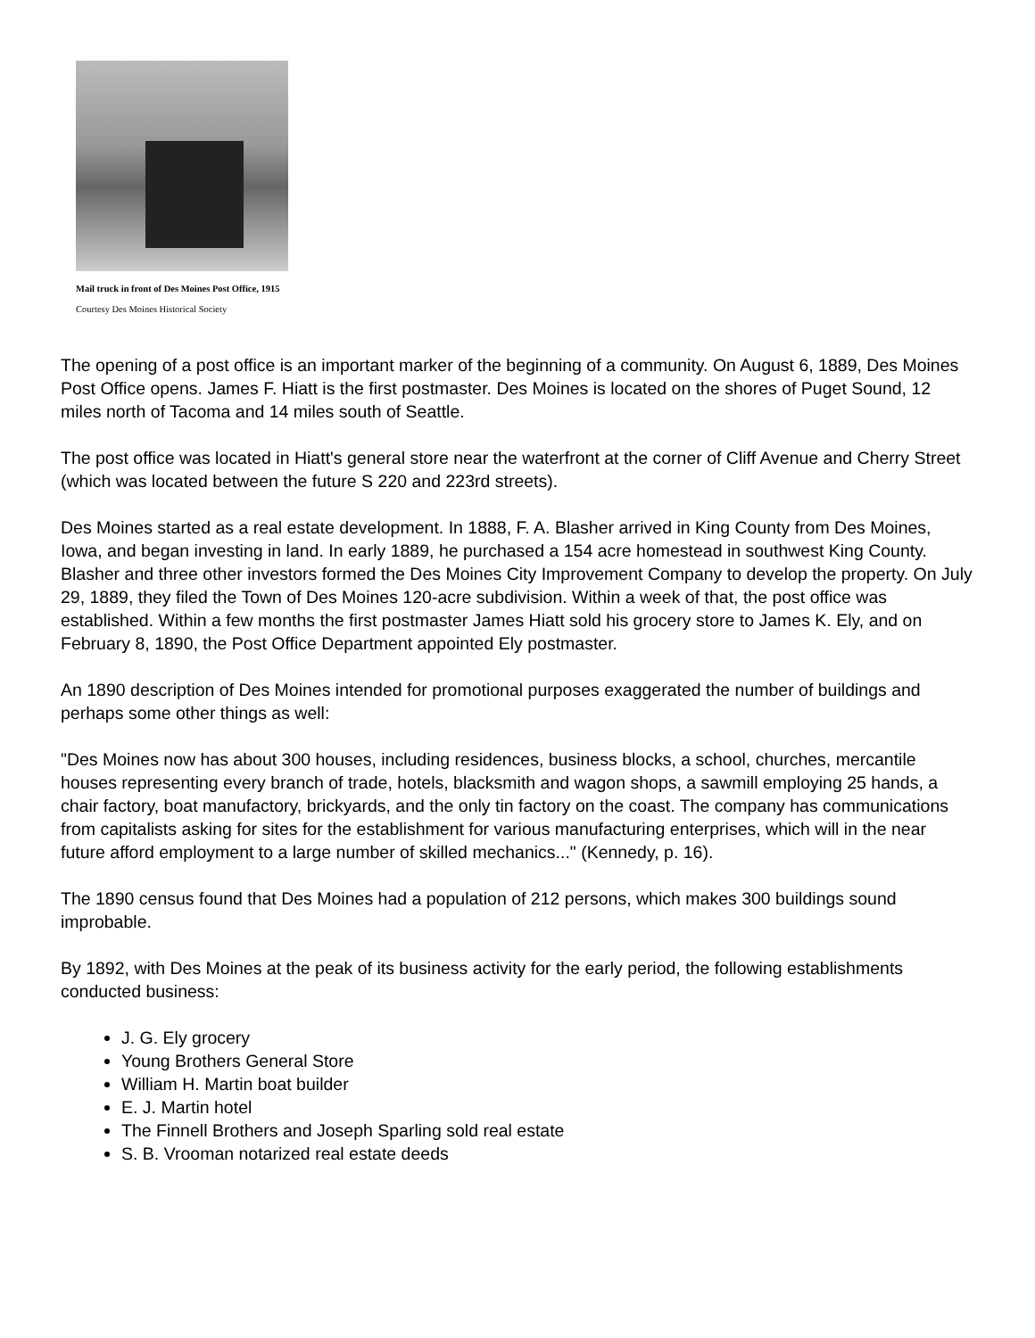Mail truck in front of Des Moines Post Office, 1915
Courtesy Des Moines Historical Society
The opening of a post office is an important marker of the beginning of a community. On August 6, 1889, Des Moines Post Office opens. James F. Hiatt is the first postmaster. Des Moines is located on the shores of Puget Sound, 12 miles north of Tacoma and 14 miles south of Seattle.
The post office was located in Hiatt's general store near the waterfront at the corner of Cliff Avenue and Cherry Street (which was located between the future S 220 and 223rd streets).
Des Moines started as a real estate development. In 1888, F. A. Blasher arrived in King County from Des Moines, Iowa, and began investing in land. In early 1889, he purchased a 154 acre homestead in southwest King County. Blasher and three other investors formed the Des Moines City Improvement Company to develop the property. On July 29, 1889, they filed the Town of Des Moines 120-acre subdivision. Within a week of that, the post office was established. Within a few months the first postmaster James Hiatt sold his grocery store to James K. Ely, and on February 8, 1890, the Post Office Department appointed Ely postmaster.
An 1890 description of Des Moines intended for promotional purposes exaggerated the number of buildings and perhaps some other things as well:
"Des Moines now has about 300 houses, including residences, business blocks, a school, churches, mercantile houses representing every branch of trade, hotels, blacksmith and wagon shops, a sawmill employing 25 hands, a chair factory, boat manufactory, brickyards, and the only tin factory on the coast. The company has communications from capitalists asking for sites for the establishment for various manufacturing enterprises, which will in the near future afford employment to a large number of skilled mechanics..." (Kennedy, p. 16).
The 1890 census found that Des Moines had a population of 212 persons, which makes 300 buildings sound improbable.
By 1892, with Des Moines at the peak of its business activity for the early period, the following establishments conducted business:
J. G. Ely grocery
Young Brothers General Store
William H. Martin boat builder
E. J. Martin hotel
The Finnell Brothers and Joseph Sparling sold real estate
S. B. Vrooman notarized real estate deeds